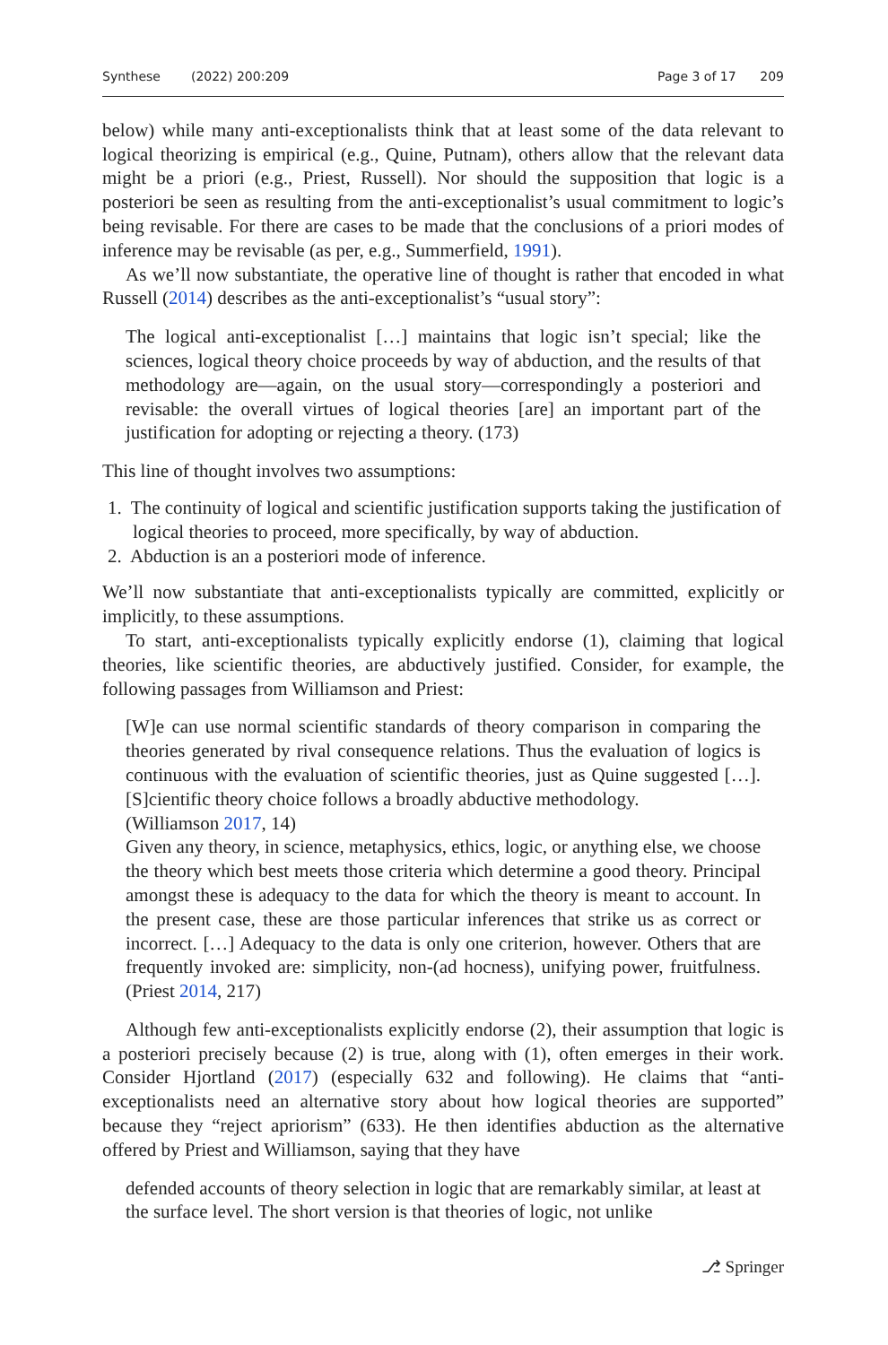Synthese (2022) 200:209 Page 3 of 17 209
below) while many anti-exceptionalists think that at least some of the data relevant to logical theorizing is empirical (e.g., Quine, Putnam), others allow that the relevant data might be a priori (e.g., Priest, Russell). Nor should the supposition that logic is a posteriori be seen as resulting from the anti-exceptionalist’s usual commitment to logic’s being revisable. For there are cases to be made that the conclusions of a priori modes of inference may be revisable (as per, e.g., Summerfield, 1991).
As we’ll now substantiate, the operative line of thought is rather that encoded in what Russell (2014) describes as the anti-exceptionalist’s “usual story”:
The logical anti-exceptionalist […] maintains that logic isn’t special; like the sciences, logical theory choice proceeds by way of abduction, and the results of that methodology are—again, on the usual story—correspondingly a posteriori and revisable: the overall virtues of logical theories [are] an important part of the justification for adopting or rejecting a theory. (173)
This line of thought involves two assumptions:
1. The continuity of logical and scientific justification supports taking the justification of logical theories to proceed, more specifically, by way of abduction.
2. Abduction is an a posteriori mode of inference.
We’ll now substantiate that anti-exceptionalists typically are committed, explicitly or implicitly, to these assumptions.
To start, anti-exceptionalists typically explicitly endorse (1), claiming that logical theories, like scientific theories, are abductively justified. Consider, for example, the following passages from Williamson and Priest:
[W]e can use normal scientific standards of theory comparison in comparing the theories generated by rival consequence relations. Thus the evaluation of logics is continuous with the evaluation of scientific theories, just as Quine suggested […]. [S]cientific theory choice follows a broadly abductive methodology.
(Williamson 2017, 14)
Given any theory, in science, metaphysics, ethics, logic, or anything else, we choose the theory which best meets those criteria which determine a good theory. Principal amongst these is adequacy to the data for which the theory is meant to account. In the present case, these are those particular inferences that strike us as correct or incorrect. […] Adequacy to the data is only one criterion, however. Others that are frequently invoked are: simplicity, non-(ad hocness), unifying power, fruitfulness. (Priest 2014, 217)
Although few anti-exceptionalists explicitly endorse (2), their assumption that logic is a posteriori precisely because (2) is true, along with (1), often emerges in their work. Consider Hjortland (2017) (especially 632 and following). He claims that “anti-exceptionalists need an alternative story about how logical theories are supported” because they “reject apriorism” (633). He then identifies abduction as the alternative offered by Priest and Williamson, saying that they have
defended accounts of theory selection in logic that are remarkably similar, at least at the surface level. The short version is that theories of logic, not unlike
⎇ Springer